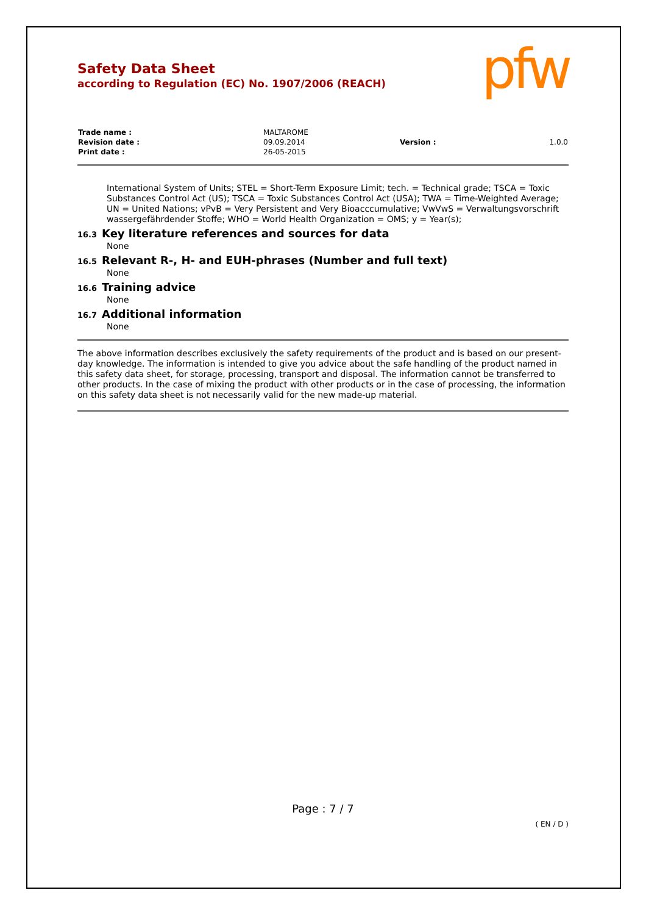pfw
Safety Data Sheet
according to Regulation (EC) No. 1907/2006 (REACH)
| Trade name : | MALTAROME | | |
| Revision date : | 09.09.2014 | Version : | 1.0.0 |
| Print date : | 26-05-2015 | | |
International System of Units; STEL = Short-Term Exposure Limit; tech. = Technical grade; TSCA = Toxic Substances Control Act (US); TSCA = Toxic Substances Control Act (USA); TWA = Time-Weighted Average; UN = United Nations; vPvB = Very Persistent and Very Bioacccumulative; VwVwS = Verwaltungsvorschrift wassergefährdender Stoffe; WHO = World Health Organization = OMS; y = Year(s);
16.3 Key literature references and sources for data
None
16.5 Relevant R-, H- and EUH-phrases (Number and full text)
None
16.6 Training advice
None
16.7 Additional information
None
The above information describes exclusively the safety requirements of the product and is based on our present-day knowledge. The information is intended to give you advice about the safe handling of the product named in this safety data sheet, for storage, processing, transport and disposal. The information cannot be transferred to other products. In the case of mixing the product with other products or in the case of processing, the information on this safety data sheet is not necessarily valid for the new made-up material.
Page : 7 / 7
( EN / D )